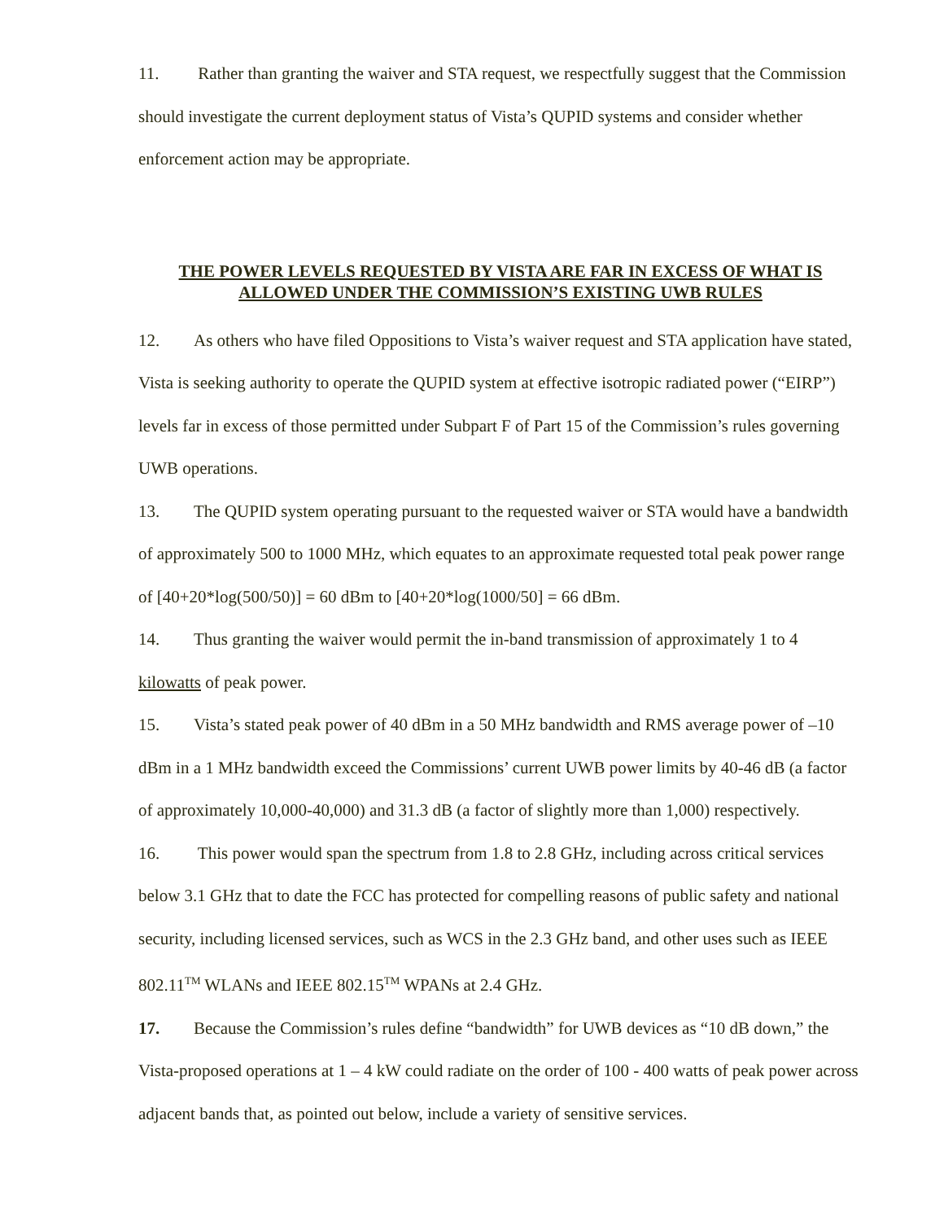11. Rather than granting the waiver and STA request, we respectfully suggest that the Commission should investigate the current deployment status of Vista’s QUPID systems and consider whether enforcement action may be appropriate.
THE POWER LEVELS REQUESTED BY VISTA ARE FAR IN EXCESS OF WHAT IS
ALLOWED UNDER THE COMMISSION’S EXISTING UWB RULES
12. As others who have filed Oppositions to Vista’s waiver request and STA application have stated, Vista is seeking authority to operate the QUPID system at effective isotropic radiated power (“EIRP”) levels far in excess of those permitted under Subpart F of Part 15 of the Commission’s rules governing UWB operations.
13. The QUPID system operating pursuant to the requested waiver or STA would have a bandwidth of approximately 500 to 1000 MHz, which equates to an approximate requested total peak power range of [40+20*log(500/50)] = 60 dBm to [40+20*log(1000/50] = 66 dBm.
14. Thus granting the waiver would permit the in-band transmission of approximately 1 to 4 kilowatts of peak power.
15. Vista’s stated peak power of 40 dBm in a 50 MHz bandwidth and RMS average power of –10 dBm in a 1 MHz bandwidth exceed the Commissions’ current UWB power limits by 40-46 dB (a factor of approximately 10,000-40,000) and 31.3 dB (a factor of slightly more than 1,000) respectively.
16. This power would span the spectrum from 1.8 to 2.8 GHz, including across critical services below 3.1 GHz that to date the FCC has protected for compelling reasons of public safety and national security, including licensed services, such as WCS in the 2.3 GHz band, and other uses such as IEEE 802.11<sup>TM</sup> WLANs and IEEE 802.15<sup>TM</sup> WPANs at 2.4 GHz.
17. Because the Commission’s rules define “bandwidth” for UWB devices as “10 dB down,” the Vista-proposed operations at 1 – 4 kW could radiate on the order of 100 - 400 watts of peak power across adjacent bands that, as pointed out below, include a variety of sensitive services.